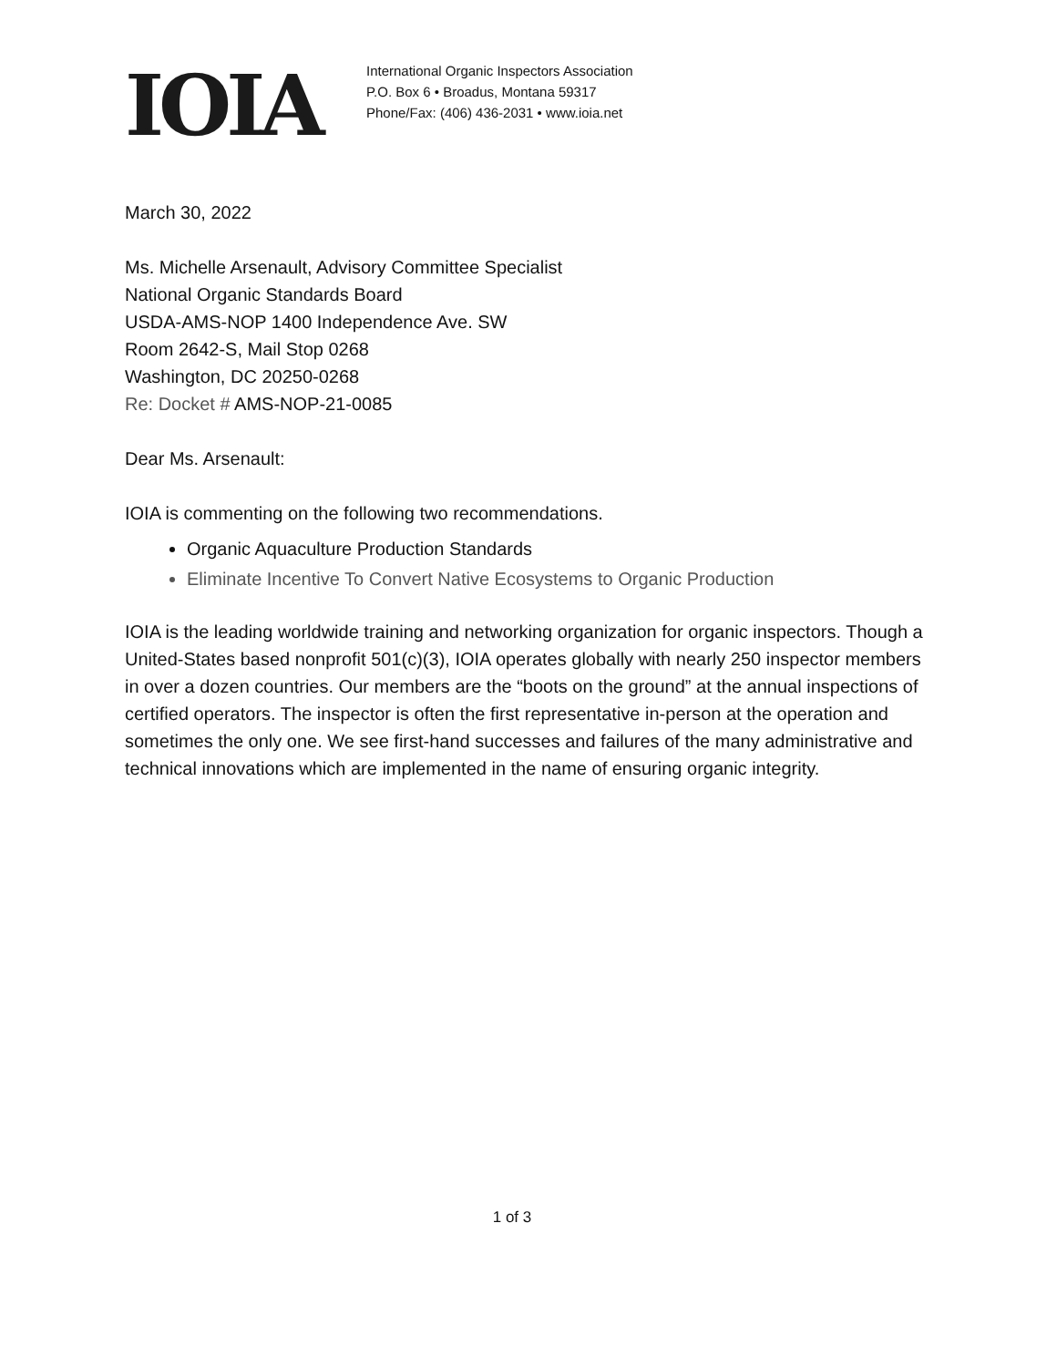IOIA
International Organic Inspectors Association
P.O. Box 6 • Broadus, Montana 59317
Phone/Fax: (406) 436-2031 • www.ioia.net
March 30, 2022
Ms. Michelle Arsenault, Advisory Committee Specialist
National Organic Standards Board
USDA-AMS-NOP 1400 Independence Ave. SW
Room 2642-S, Mail Stop 0268
Washington, DC 20250-0268
Re: Docket # AMS-NOP-21-0085
Dear Ms. Arsenault:
IOIA is commenting on the following two recommendations.
Organic Aquaculture Production Standards
Eliminate Incentive To Convert Native Ecosystems to Organic Production
IOIA is the leading worldwide training and networking organization for organic inspectors. Though a United-States based nonprofit 501(c)(3), IOIA operates globally with nearly 250 inspector members in over a dozen countries. Our members are the “boots on the ground” at the annual inspections of certified operators. The inspector is often the first representative in-person at the operation and sometimes the only one. We see first-hand successes and failures of the many administrative and technical innovations which are implemented in the name of ensuring organic integrity.
1 of 3